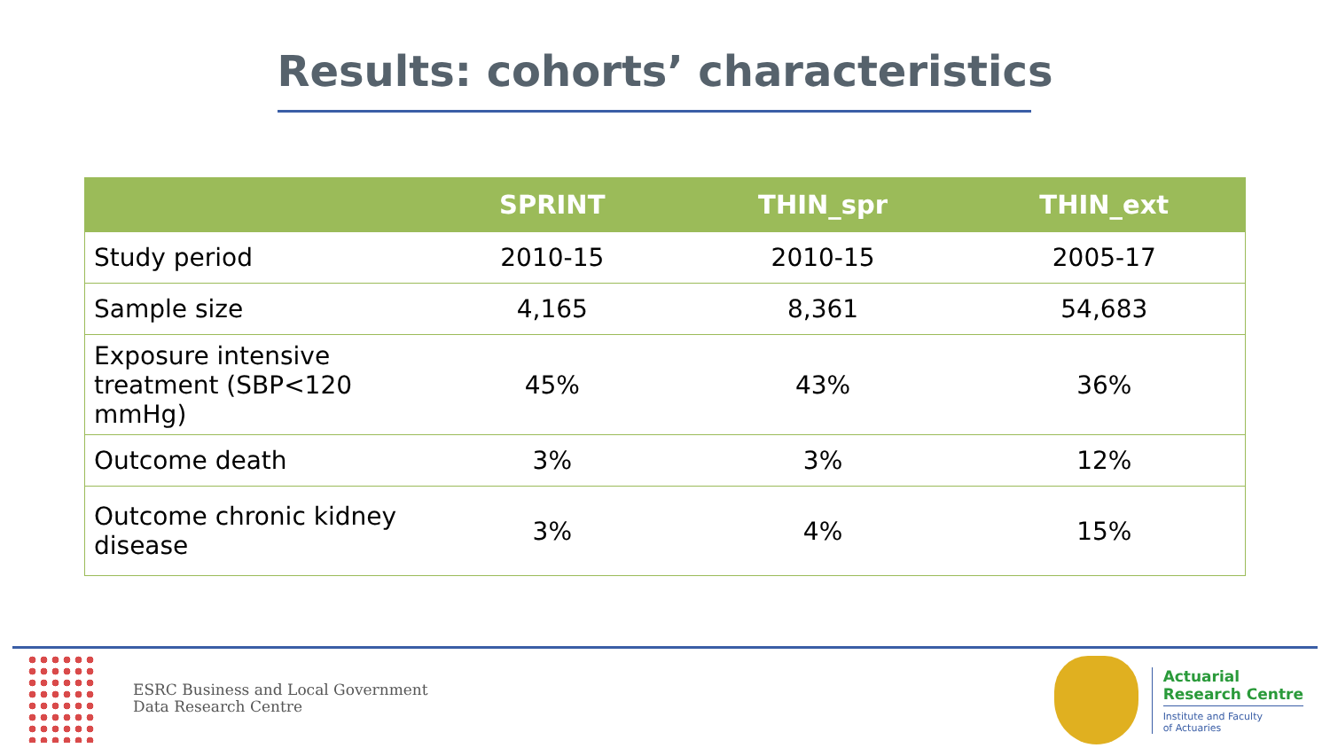Results: cohorts’ characteristics
| | SPRINT | THIN_spr | THIN_ext |
| --- | --- | --- | --- |
| Study period | 2010-15 | 2010-15 | 2005-17 |
| Sample size | 4,165 | 8,361 | 54,683 |
| Exposure intensive treatment (SBP<120 mmHg) | 45% | 43% | 36% |
| Outcome death | 3% | 3% | 12% |
| Outcome chronic kidney disease | 3% | 4% | 15% |
ESRC Business and Local Government
Data Research Centre
Actuarial
Research Centre
Institute and Faculty
of Actuaries